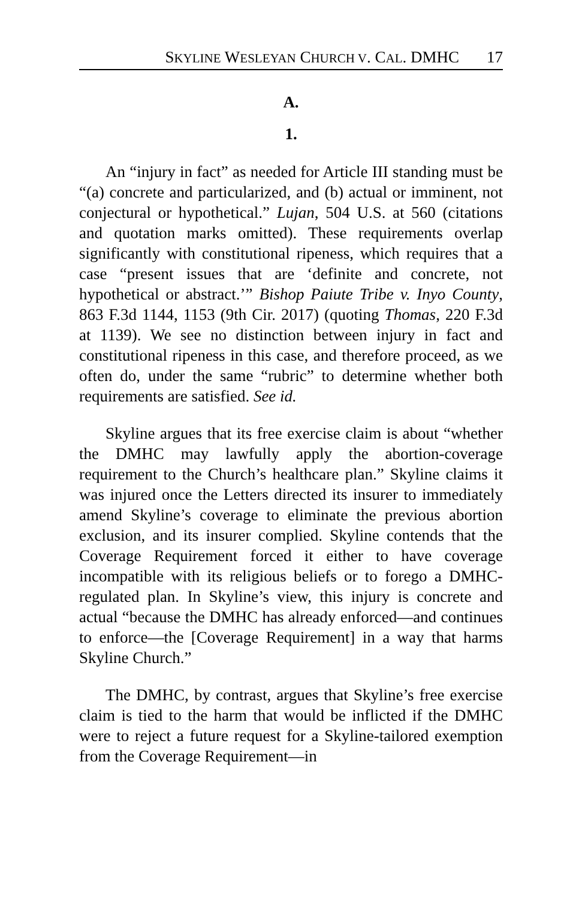SKYLINE WESLEYAN CHURCH V. CAL. DMHC 17
A.
1.
An “injury in fact” as needed for Article III standing must be “(a) concrete and particularized, and (b) actual or imminent, not conjectural or hypothetical.” Lujan, 504 U.S. at 560 (citations and quotation marks omitted). These requirements overlap significantly with constitutional ripeness, which requires that a case “present issues that are ‘definite and concrete, not hypothetical or abstract.’” Bishop Paiute Tribe v. Inyo County, 863 F.3d 1144, 1153 (9th Cir. 2017) (quoting Thomas, 220 F.3d at 1139). We see no distinction between injury in fact and constitutional ripeness in this case, and therefore proceed, as we often do, under the same “rubric” to determine whether both requirements are satisfied. See id.
Skyline argues that its free exercise claim is about “whether the DMHC may lawfully apply the abortion-coverage requirement to the Church’s healthcare plan.” Skyline claims it was injured once the Letters directed its insurer to immediately amend Skyline’s coverage to eliminate the previous abortion exclusion, and its insurer complied. Skyline contends that the Coverage Requirement forced it either to have coverage incompatible with its religious beliefs or to forego a DMHC-regulated plan. In Skyline’s view, this injury is concrete and actual “because the DMHC has already enforced—and continues to enforce—the [Coverage Requirement] in a way that harms Skyline Church.”
The DMHC, by contrast, argues that Skyline’s free exercise claim is tied to the harm that would be inflicted if the DMHC were to reject a future request for a Skyline-tailored exemption from the Coverage Requirement—in